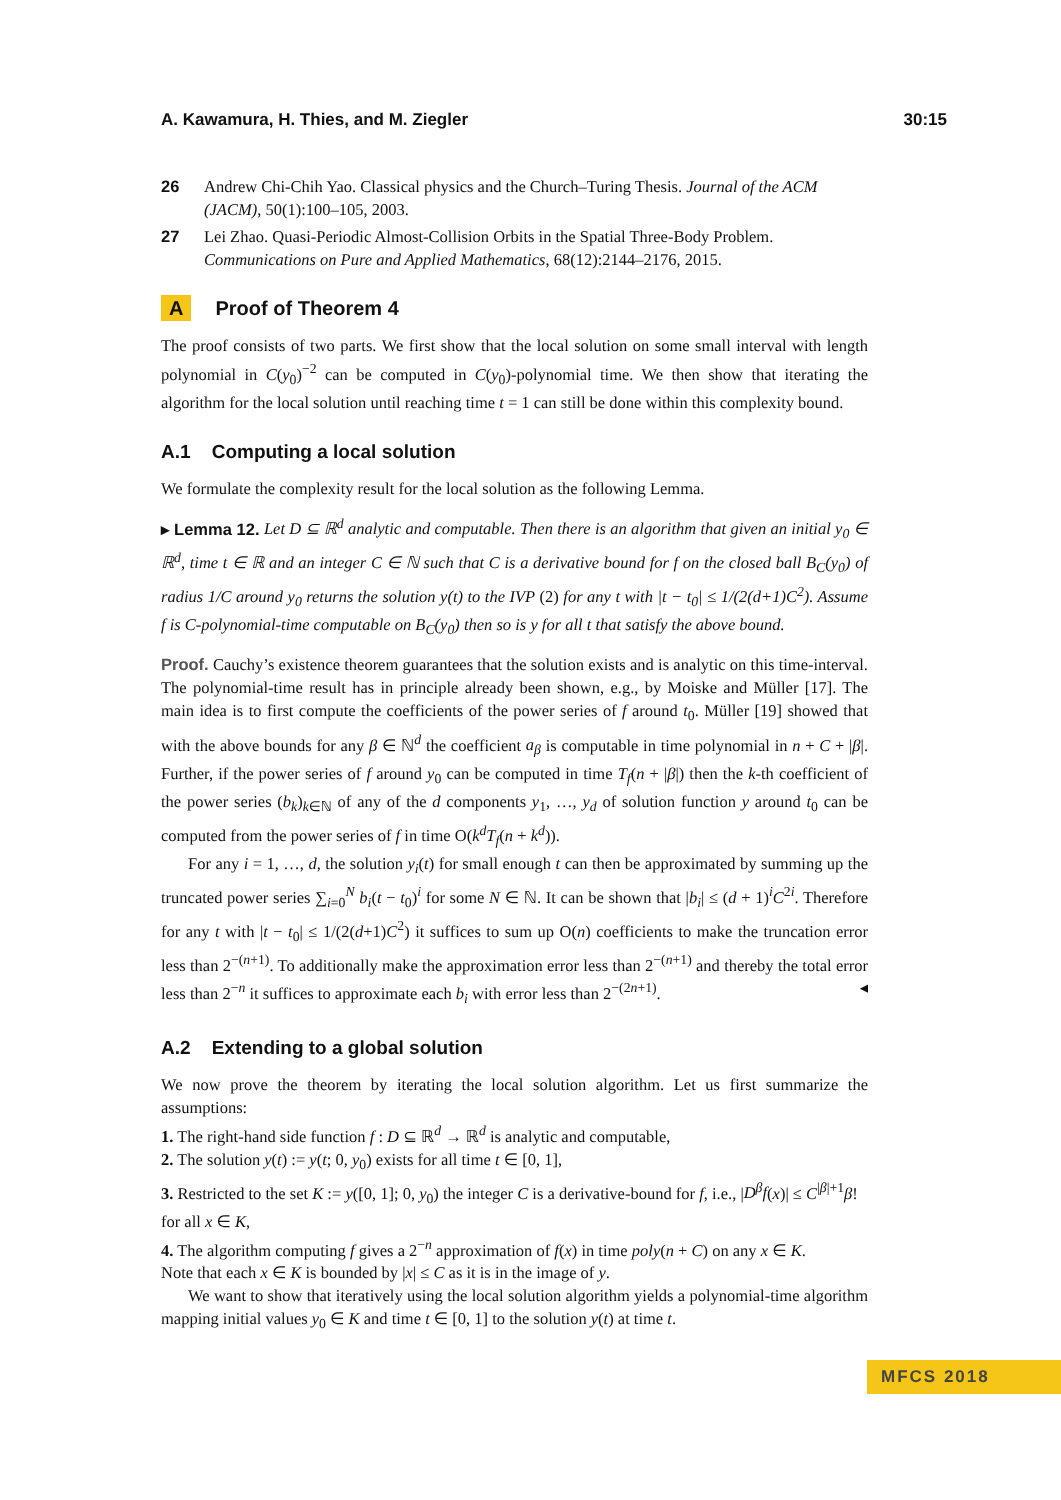A. Kawamura, H. Thies, and M. Ziegler 30:15
26 Andrew Chi-Chih Yao. Classical physics and the Church–Turing Thesis. Journal of the ACM (JACM), 50(1):100–105, 2003.
27 Lei Zhao. Quasi-Periodic Almost-Collision Orbits in the Spatial Three-Body Problem. Communications on Pure and Applied Mathematics, 68(12):2144–2176, 2015.
A Proof of Theorem 4
The proof consists of two parts. We first show that the local solution on some small interval with length polynomial in C(y<sub>0</sub>)<sup>−2</sup> can be computed in C(y<sub>0</sub>)-polynomial time. We then show that iterating the algorithm for the local solution until reaching time t = 1 can still be done within this complexity bound.
A.1 Computing a local solution
We formulate the complexity result for the local solution as the following Lemma.
▸ Lemma 12. Let D ⊆ ℝ<sup>d</sup> analytic and computable. Then there is an algorithm that given an initial y<sub>0</sub> ∈ ℝ<sup>d</sup>, time t ∈ ℝ and an integer C ∈ ℕ such that C is a derivative bound for f on the closed ball B<sub>C</sub>(y<sub>0</sub>) of radius 1/C around y<sub>0</sub> returns the solution y(t) to the IVP (2) for any t with |t − t<sub>0</sub>| ≤ 1/(2(d+1)C<sup>2</sup>). Assume f is C-polynomial-time computable on B<sub>C</sub>(y<sub>0</sub>) then so is y for all t that satisfy the above bound.
Proof. Cauchy’s existence theorem guarantees that the solution exists and is analytic on this time-interval. The polynomial-time result has in principle already been shown, e.g., by Moiske and Müller [17]. The main idea is to first compute the coefficients of the power series of f around t<sub>0</sub>. Müller [19] showed that with the above bounds for any β ∈ ℕ<sup>d</sup> the coefficient a<sub>β</sub> is computable in time polynomial in n + C + |β|. Further, if the power series of f around y<sub>0</sub> can be computed in time T<sub>f</sub>(n + |β|) then the k-th coefficient of the power series (b<sub>k</sub>)<sub>k∈ℕ</sub> of any of the d components y<sub>1</sub>, …, y<sub>d</sub> of solution function y around t<sub>0</sub> can be computed from the power series of f in time O(k<sup>d</sup>T<sub>f</sub>(n + k<sup>d</sup>)).
For any i = 1, …, d, the solution y<sub>i</sub>(t) for small enough t can then be approximated by summing up the truncated power series ∑<sub>i=0</sub><sup>N</sup> b<sub>i</sub>(t − t<sub>0</sub>)<sup>i</sup> for some N ∈ ℕ. It can be shown that |b<sub>i</sub>| ≤ (d + 1)<sup>i</sup>C<sup>2i</sup>. Therefore for any t with |t − t<sub>0</sub>| ≤ 1/(2(d+1)C<sup>2</sup>) it suffices to sum up O(n) coefficients to make the truncation error less than 2<sup>−(n+1)</sup>. To additionally make the approximation error less than 2<sup>−(n+1)</sup> and thereby the total error less than 2<sup>−n</sup> it suffices to approximate each b<sub>i</sub> with error less than 2<sup>−(2n+1)</sup>. ◂
A.2 Extending to a global solution
We now prove the theorem by iterating the local solution algorithm. Let us first summarize the assumptions:
1. The right-hand side function f : D ⊆ ℝ<sup>d</sup> → ℝ<sup>d</sup> is analytic and computable,
2. The solution y(t) := y(t; 0, y<sub>0</sub>) exists for all time t ∈ [0, 1],
3. Restricted to the set K := y([0, 1]; 0, y<sub>0</sub>) the integer C is a derivative-bound for f, i.e., |D<sup>β</sup>f(x)| ≤ C<sup>|β|+1</sup>β! for all x ∈ K,
4. The algorithm computing f gives a 2<sup>−n</sup> approximation of f(x) in time poly(n + C) on any x ∈ K.
Note that each x ∈ K is bounded by |x| ≤ C as it is in the image of y.
We want to show that iteratively using the local solution algorithm yields a polynomial-time algorithm mapping initial values y<sub>0</sub> ∈ K and time t ∈ [0, 1] to the solution y(t) at time t.
MFCS 2018